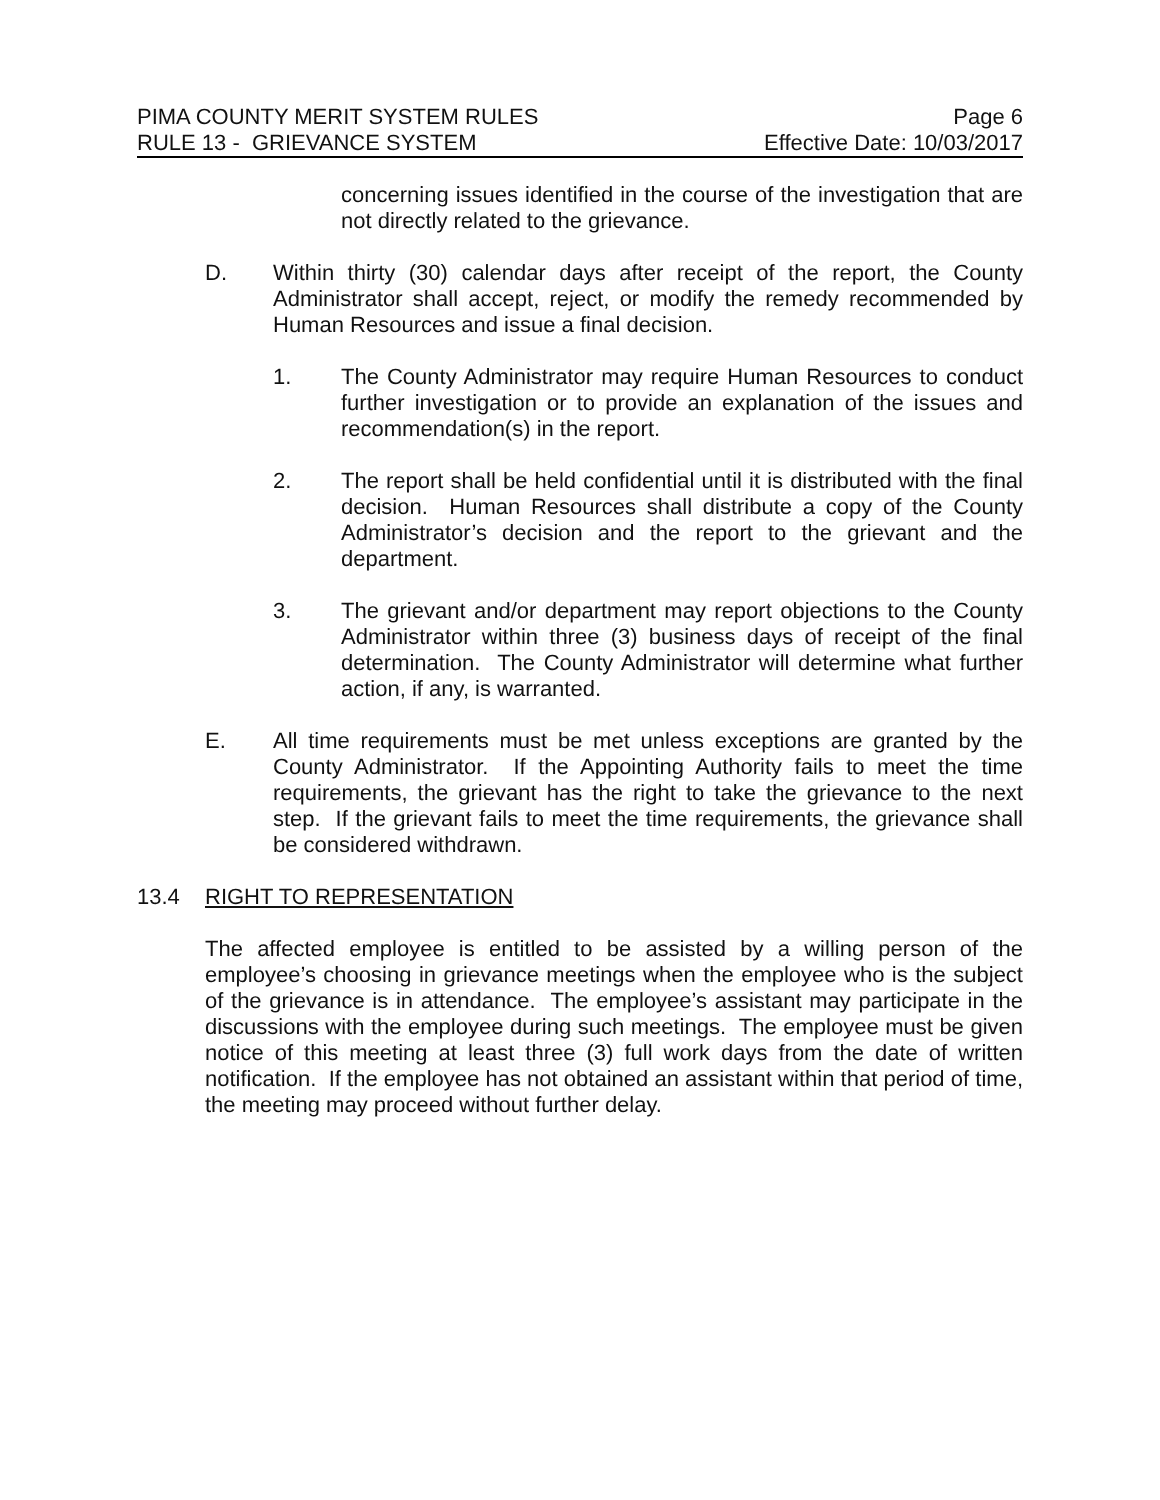PIMA COUNTY MERIT SYSTEM RULES Page 6
RULE 13 - GRIEVANCE SYSTEM Effective Date: 10/03/2017
concerning issues identified in the course of the investigation that are not directly related to the grievance.
D. Within thirty (30) calendar days after receipt of the report, the County Administrator shall accept, reject, or modify the remedy recommended by Human Resources and issue a final decision.
1. The County Administrator may require Human Resources to conduct further investigation or to provide an explanation of the issues and recommendation(s) in the report.
2. The report shall be held confidential until it is distributed with the final decision. Human Resources shall distribute a copy of the County Administrator’s decision and the report to the grievant and the department.
3. The grievant and/or department may report objections to the County Administrator within three (3) business days of receipt of the final determination. The County Administrator will determine what further action, if any, is warranted.
E. All time requirements must be met unless exceptions are granted by the County Administrator. If the Appointing Authority fails to meet the time requirements, the grievant has the right to take the grievance to the next step. If the grievant fails to meet the time requirements, the grievance shall be considered withdrawn.
13.4 RIGHT TO REPRESENTATION
The affected employee is entitled to be assisted by a willing person of the employee’s choosing in grievance meetings when the employee who is the subject of the grievance is in attendance. The employee’s assistant may participate in the discussions with the employee during such meetings. The employee must be given notice of this meeting at least three (3) full work days from the date of written notification. If the employee has not obtained an assistant within that period of time, the meeting may proceed without further delay.